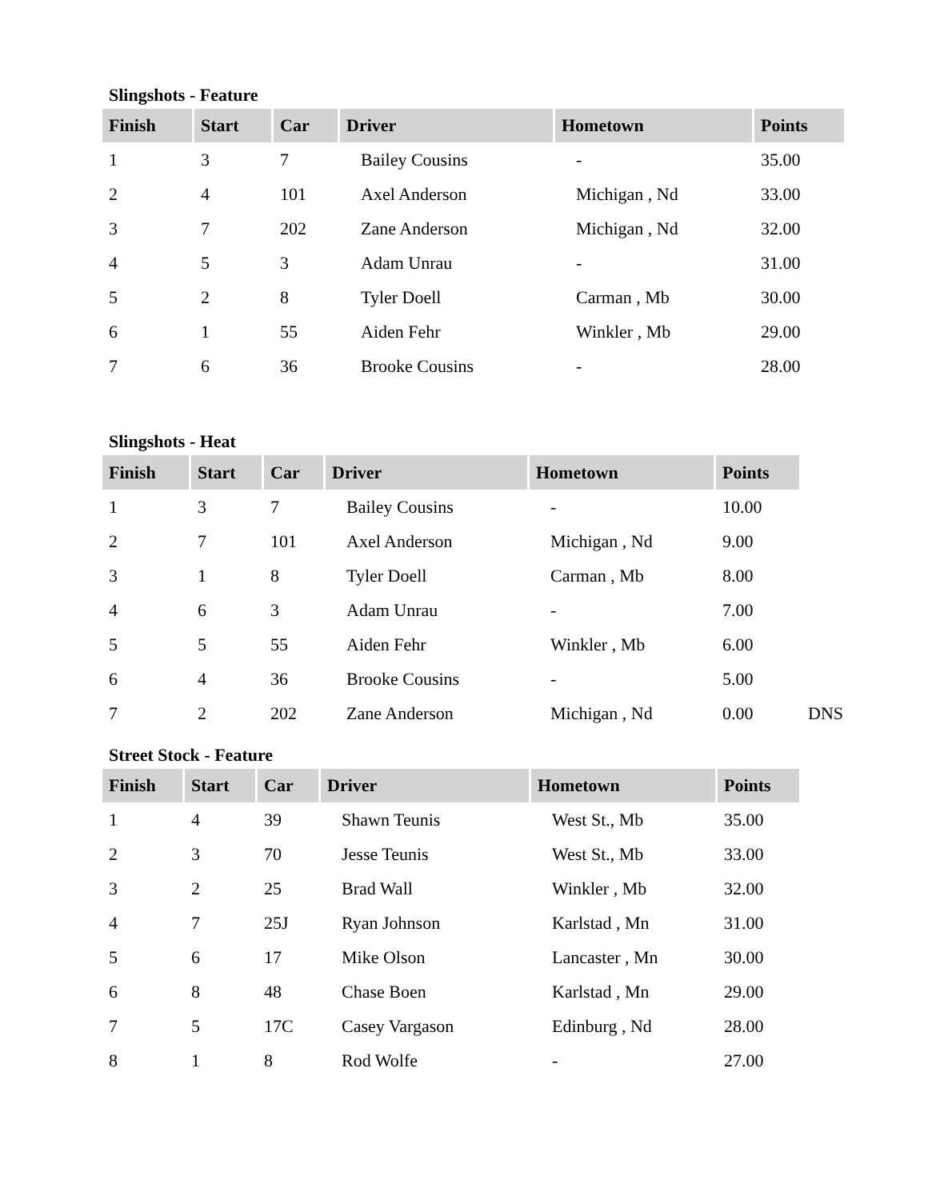Slingshots - Feature
| Finish | Start | Car | Driver | Hometown | Points |
| --- | --- | --- | --- | --- | --- |
| 1 | 3 | 7 | Bailey Cousins | - | 35.00 |
| 2 | 4 | 101 | Axel Anderson | Michigan , Nd | 33.00 |
| 3 | 7 | 202 | Zane Anderson | Michigan , Nd | 32.00 |
| 4 | 5 | 3 | Adam Unrau | - | 31.00 |
| 5 | 2 | 8 | Tyler Doell | Carman , Mb | 30.00 |
| 6 | 1 | 55 | Aiden Fehr | Winkler , Mb | 29.00 |
| 7 | 6 | 36 | Brooke Cousins | - | 28.00 |
Slingshots - Heat
| Finish | Start | Car | Driver | Hometown | Points | |
| 1 | 3 | 7 | Bailey Cousins | - | 10.00 | |
| 2 | 7 | 101 | Axel Anderson | Michigan , Nd | 9.00 | |
| 3 | 1 | 8 | Tyler Doell | Carman , Mb | 8.00 | |
| 4 | 6 | 3 | Adam Unrau | - | 7.00 | |
| 5 | 5 | 55 | Aiden Fehr | Winkler , Mb | 6.00 | |
| 6 | 4 | 36 | Brooke Cousins | - | 5.00 | |
| 7 | 2 | 202 | Zane Anderson | Michigan , Nd | 0.00 | DNS |
Street Stock - Feature
| Finish | Start | Car | Driver | Hometown | Points |
| --- | --- | --- | --- | --- | --- |
| 1 | 4 | 39 | Shawn Teunis | West St., Mb | 35.00 |
| 2 | 3 | 70 | Jesse Teunis | West St., Mb | 33.00 |
| 3 | 2 | 25 | Brad Wall | Winkler , Mb | 32.00 |
| 4 | 7 | 25J | Ryan Johnson | Karlstad , Mn | 31.00 |
| 5 | 6 | 17 | Mike Olson | Lancaster , Mn | 30.00 |
| 6 | 8 | 48 | Chase Boen | Karlstad , Mn | 29.00 |
| 7 | 5 | 17C | Casey Vargason | Edinburg , Nd | 28.00 |
| 8 | 1 | 8 | Rod Wolfe | - | 27.00 |